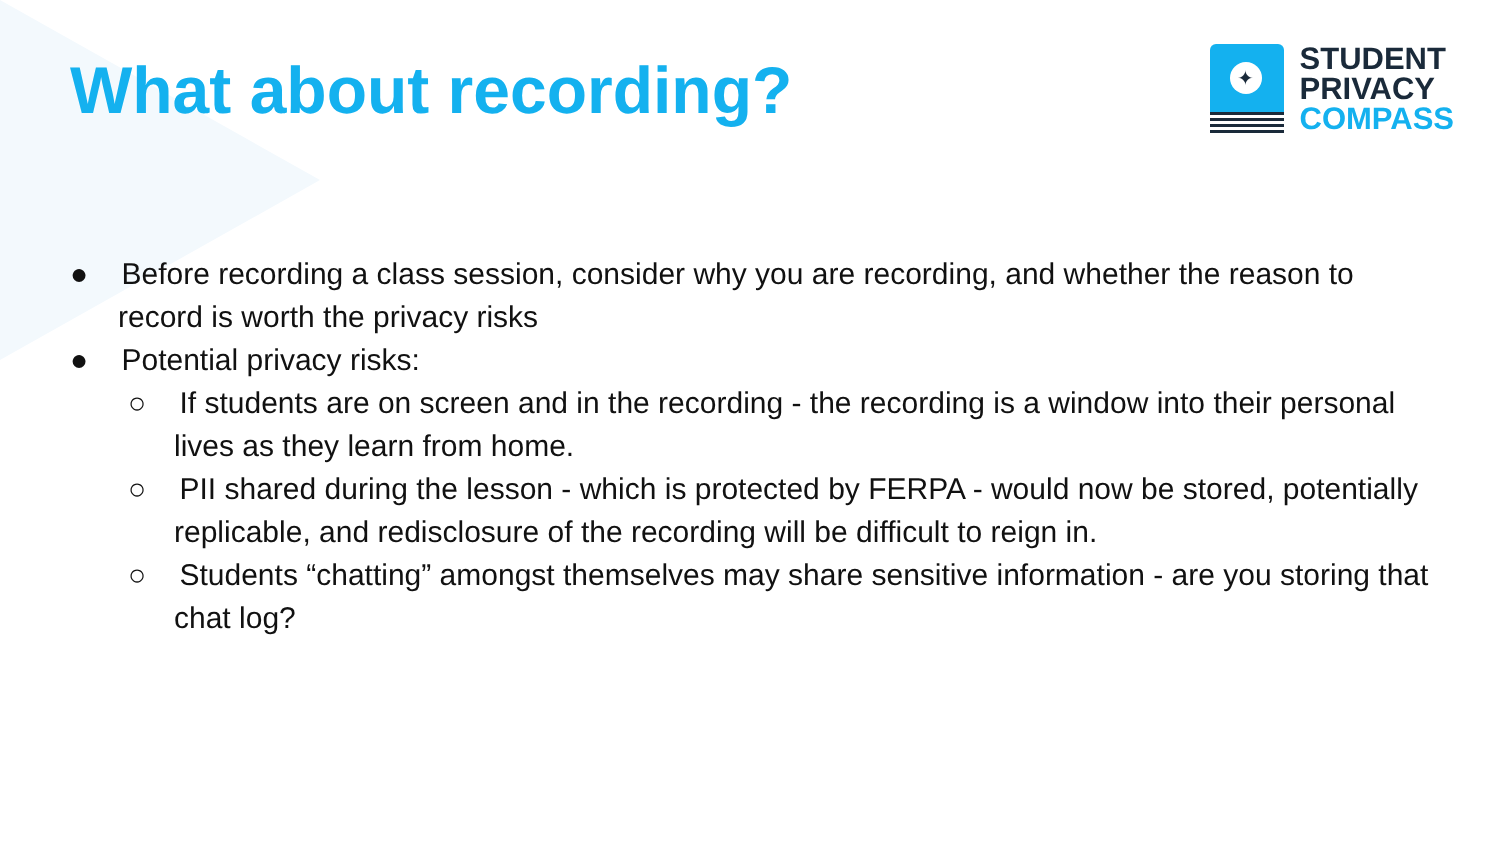What about recording?
✦
STUDENT
PRIVACY
COMPASS
● Before recording a class session, consider why you are recording, and whether the reason to record is worth the privacy risks
● Potential privacy risks:
○ If students are on screen and in the recording - the recording is a window into their personal lives as they learn from home.
○ PII shared during the lesson - which is protected by FERPA - would now be stored, potentially replicable, and redisclosure of the recording will be difficult to reign in.
○ Students “chatting” amongst themselves may share sensitive information - are you storing that chat log?